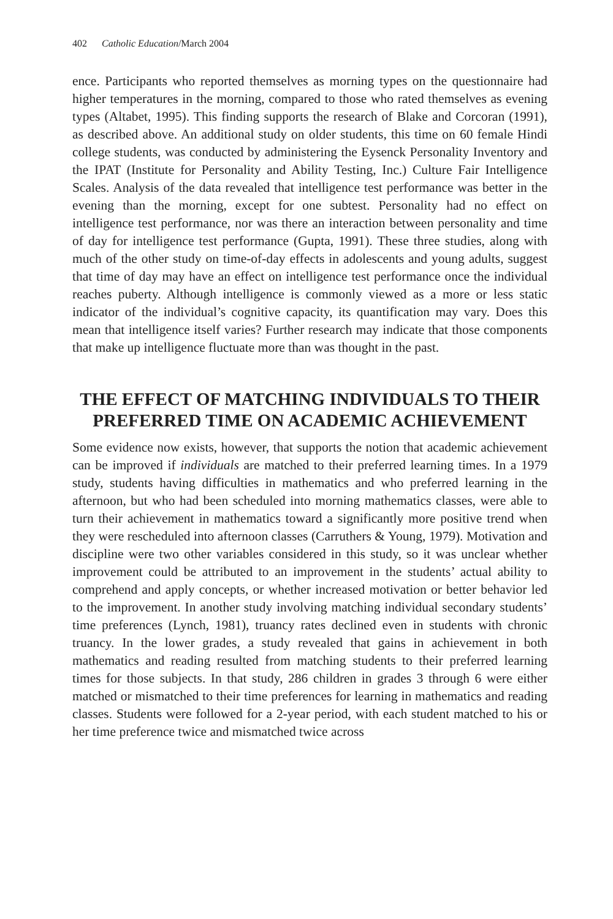402 Catholic Education/March 2004
ence. Participants who reported themselves as morning types on the question­naire had higher temperatures in the morning, compared to those who rated themselves as evening types (Altabet, 1995). This finding supports the research of Blake and Corcoran (1991), as described above. An additional study on older students, this time on 60 female Hindi college students, was conducted by administering the Eysenck Personality Inventory and the IPAT (Institute for Personality and Ability Testing, Inc.) Culture Fair Intelligence Scales. Analysis of the data revealed that intelligence test performance was better in the evening than the morning, except for one subtest. Personality had no effect on intelligence test performance, nor was there an interaction between personality and time of day for intelligence test performance (Gupta, 1991). These three studies, along with much of the other study on time-of-day effects in adolescents and young adults, suggest that time of day may have an effect on intelligence test performance once the individual reaches puberty. Although intelligence is commonly viewed as a more or less static indicator of the individual’s cognitive capacity, its quantification may vary. Does this mean that intelligence itself varies? Further research may indicate that those compo­nents that make up intelligence fluctuate more than was thought in the past.
THE EFFECT OF MATCHING INDIVIDUALS TO THEIR PREFERRED TIME ON ACADEMIC ACHIEVEMENT
Some evidence now exists, however, that supports the notion that academic achievement can be improved if individuals are matched to their preferred learn­ing times. In a 1979 study, students having difficulties in mathematics and who preferred learning in the afternoon, but who had been scheduled into morning mathematics classes, were able to turn their achievement in mathematics toward a significantly more positive trend when they were rescheduled into afternoon class­es (Carruthers & Young, 1979). Motivation and discipline were two other vari­ables considered in this study, so it was unclear whether improvement could be attributed to an improvement in the students’ actual ability to comprehend and apply concepts, or whether increased motivation or better behavior led to the improvement. In another study involving matching individual secondary students’ time preferences (Lynch, 1981), truancy rates declined even in students with chronic truancy. In the lower grades, a study revealed that gains in achievement in both mathematics and reading resulted from matching students to their preferred learning times for those subjects. In that study, 286 children in grades 3 through 6 were either matched or mismatched to their time preferences for learning in math­ematics and reading classes. Students were followed for a 2-year period, with each student matched to his or her time preference twice and mismatched twice across